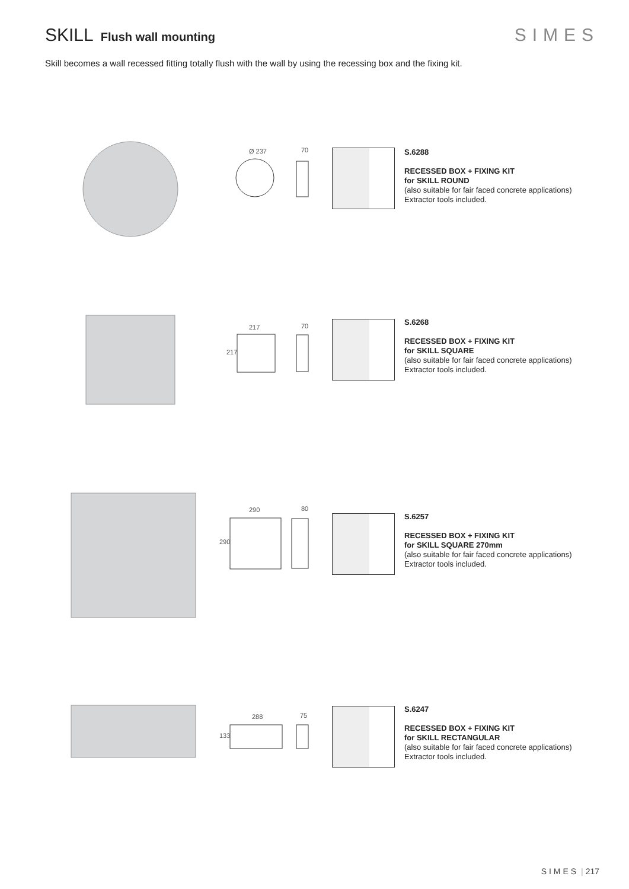SKILL Flush wall mounting
SIMES
Skill becomes a wall recessed fitting totally flush with the wall by using the recessing box and the fixing kit.
Ø 237 70
S.6288
RECESSED BOX + FIXING KIT
for SKILL ROUND
(also suitable for fair faced concrete applications)
Extractor tools included.
217 70
217
S.6268
RECESSED BOX + FIXING KIT
for SKILL SQUARE
(also suitable for fair faced concrete applications)
Extractor tools included.
290 80
290
S.6257
RECESSED BOX + FIXING KIT
for SKILL SQUARE 270mm
(also suitable for fair faced concrete applications)
Extractor tools included.
288 75
133
S.6247
RECESSED BOX + FIXING KIT
for SKILL RECTANGULAR
(also suitable for fair faced concrete applications)
Extractor tools included.
SIMES | 217